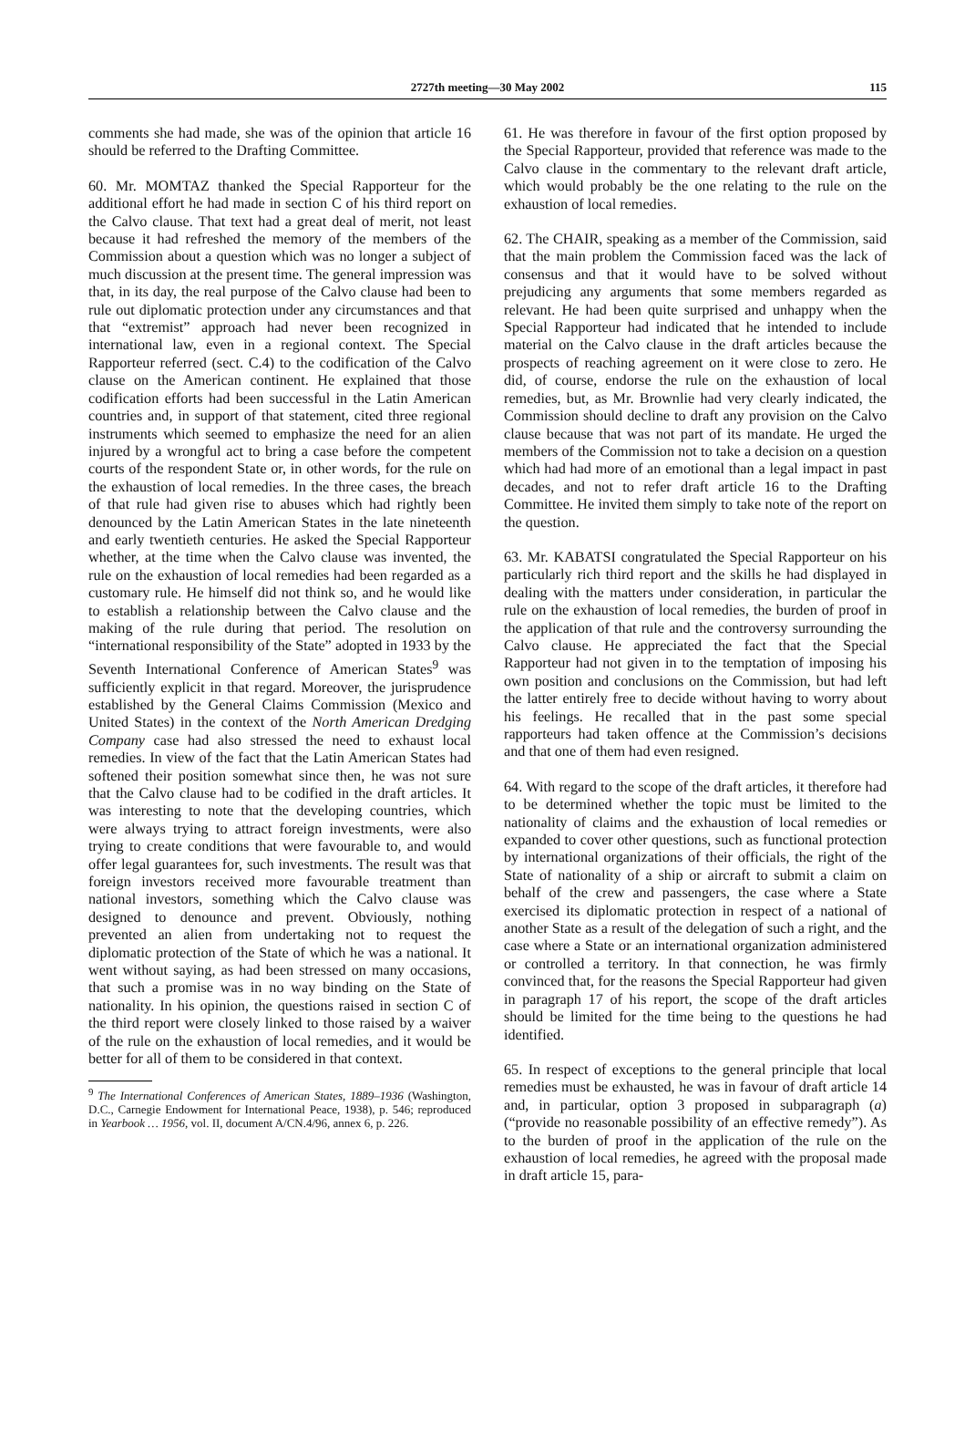2727th meeting—30 May 2002
115
comments she had made, she was of the opinion that article 16 should be referred to the Drafting Committee.
60. Mr. MOMTAZ thanked the Special Rapporteur for the additional effort he had made in section C of his third report on the Calvo clause. That text had a great deal of merit, not least because it had refreshed the memory of the members of the Commission about a question which was no longer a subject of much discussion at the present time. The general impression was that, in its day, the real purpose of the Calvo clause had been to rule out diplomatic protection under any circumstances and that that “extremist” approach had never been recognized in international law, even in a regional context. The Special Rapporteur referred (sect. C.4) to the codification of the Calvo clause on the American continent. He explained that those codification efforts had been successful in the Latin American countries and, in support of that statement, cited three regional instruments which seemed to emphasize the need for an alien injured by a wrongful act to bring a case before the competent courts of the respondent State or, in other words, for the rule on the exhaustion of local remedies. In the three cases, the breach of that rule had given rise to abuses which had rightly been denounced by the Latin American States in the late nineteenth and early twentieth centuries. He asked the Special Rapporteur whether, at the time when the Calvo clause was invented, the rule on the exhaustion of local remedies had been regarded as a customary rule. He himself did not think so, and he would like to establish a relationship between the Calvo clause and the making of the rule during that period. The resolution on “international responsibility of the State” adopted in 1933 by the Seventh International Conference of American States<sup>9</sup> was sufficiently explicit in that regard. Moreover, the jurisprudence established by the General Claims Commission (Mexico and United States) in the context of the North American Dredging Company case had also stressed the need to exhaust local remedies. In view of the fact that the Latin American States had softened their position somewhat since then, he was not sure that the Calvo clause had to be codified in the draft articles. It was interesting to note that the developing countries, which were always trying to attract foreign investments, were also trying to create conditions that were favourable to, and would offer legal guarantees for, such investments. The result was that foreign investors received more favourable treatment than national investors, something which the Calvo clause was designed to denounce and prevent. Obviously, nothing prevented an alien from undertaking not to request the diplomatic protection of the State of which he was a national. It went without saying, as had been stressed on many occasions, that such a promise was in no way binding on the State of nationality. In his opinion, the questions raised in section C of the third report were closely linked to those raised by a waiver of the rule on the exhaustion of local remedies, and it would be better for all of them to be considered in that context.
<sup>9</sup> The International Conferences of American States, 1889–1936 (Washington, D.C., Carnegie Endowment for International Peace, 1938), p. 546; reproduced in Yearbook … 1956, vol. II, document A/CN.4/96, annex 6, p. 226.
61. He was therefore in favour of the first option proposed by the Special Rapporteur, provided that reference was made to the Calvo clause in the commentary to the relevant draft article, which would probably be the one relating to the rule on the exhaustion of local remedies.
62. The CHAIR, speaking as a member of the Commission, said that the main problem the Commission faced was the lack of consensus and that it would have to be solved without prejudicing any arguments that some members regarded as relevant. He had been quite surprised and unhappy when the Special Rapporteur had indicated that he intended to include material on the Calvo clause in the draft articles because the prospects of reaching agreement on it were close to zero. He did, of course, endorse the rule on the exhaustion of local remedies, but, as Mr. Brownlie had very clearly indicated, the Commission should decline to draft any provision on the Calvo clause because that was not part of its mandate. He urged the members of the Commission not to take a decision on a question which had had more of an emotional than a legal impact in past decades, and not to refer draft article 16 to the Drafting Committee. He invited them simply to take note of the report on the question.
63. Mr. KABATSI congratulated the Special Rapporteur on his particularly rich third report and the skills he had displayed in dealing with the matters under consideration, in particular the rule on the exhaustion of local remedies, the burden of proof in the application of that rule and the controversy surrounding the Calvo clause. He appreciated the fact that the Special Rapporteur had not given in to the temptation of imposing his own position and conclusions on the Commission, but had left the latter entirely free to decide without having to worry about his feelings. He recalled that in the past some special rapporteurs had taken offence at the Commission’s decisions and that one of them had even resigned.
64. With regard to the scope of the draft articles, it therefore had to be determined whether the topic must be limited to the nationality of claims and the exhaustion of local remedies or expanded to cover other questions, such as functional protection by international organizations of their officials, the right of the State of nationality of a ship or aircraft to submit a claim on behalf of the crew and passengers, the case where a State exercised its diplomatic protection in respect of a national of another State as a result of the delegation of such a right, and the case where a State or an international organization administered or controlled a territory. In that connection, he was firmly convinced that, for the reasons the Special Rapporteur had given in paragraph 17 of his report, the scope of the draft articles should be limited for the time being to the questions he had identified.
65. In respect of exceptions to the general principle that local remedies must be exhausted, he was in favour of draft article 14 and, in particular, option 3 proposed in subparagraph (a) (“provide no reasonable possibility of an effective remedy”). As to the burden of proof in the application of the rule on the exhaustion of local remedies, he agreed with the proposal made in draft article 15, para-